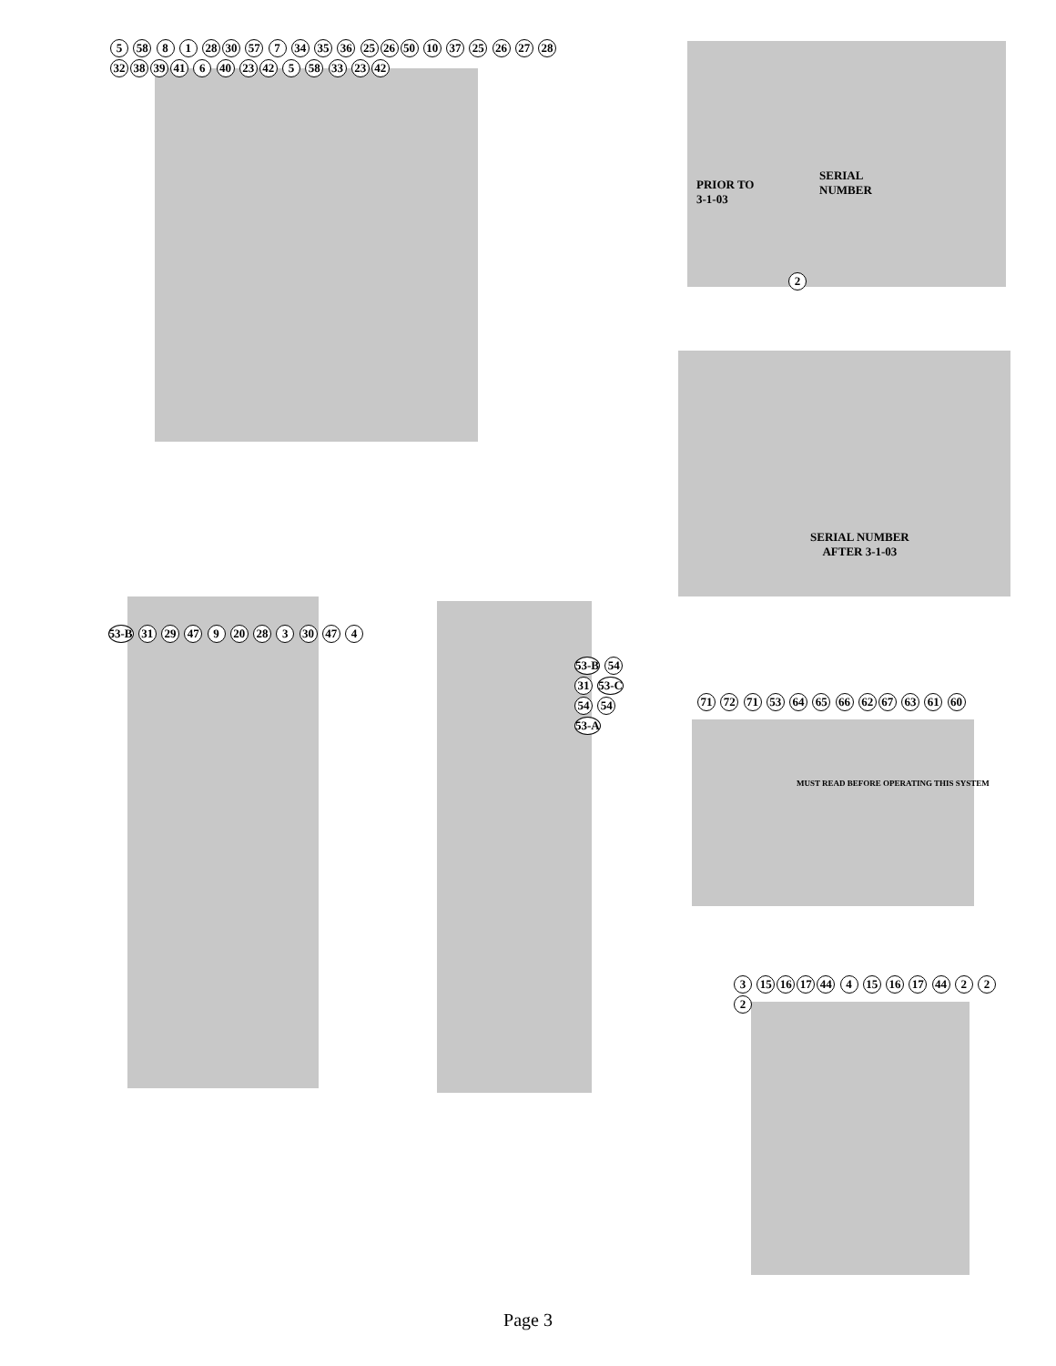5 58 8 1 28 30 57 7 34 35 36 25 26 50 10 37 25 26 27 28 32 38 39 41 6 40 23 42 5 58 33 23 42
PRIOR TO
3-1-03
SERIAL
NUMBER
2
SERIAL NUMBER
AFTER 3-1-03
53-B 31 29 47 9 20 28 3 30 47 4
53-B 54 31 53-C 54 54 53-A
71 72 71 53 64 65 66 62 67 63 61 60
MUST READ BEFORE OPERATING THIS SYSTEM
3 15 16 17 44 4 15 16 17 44 2 2 2
Page 3